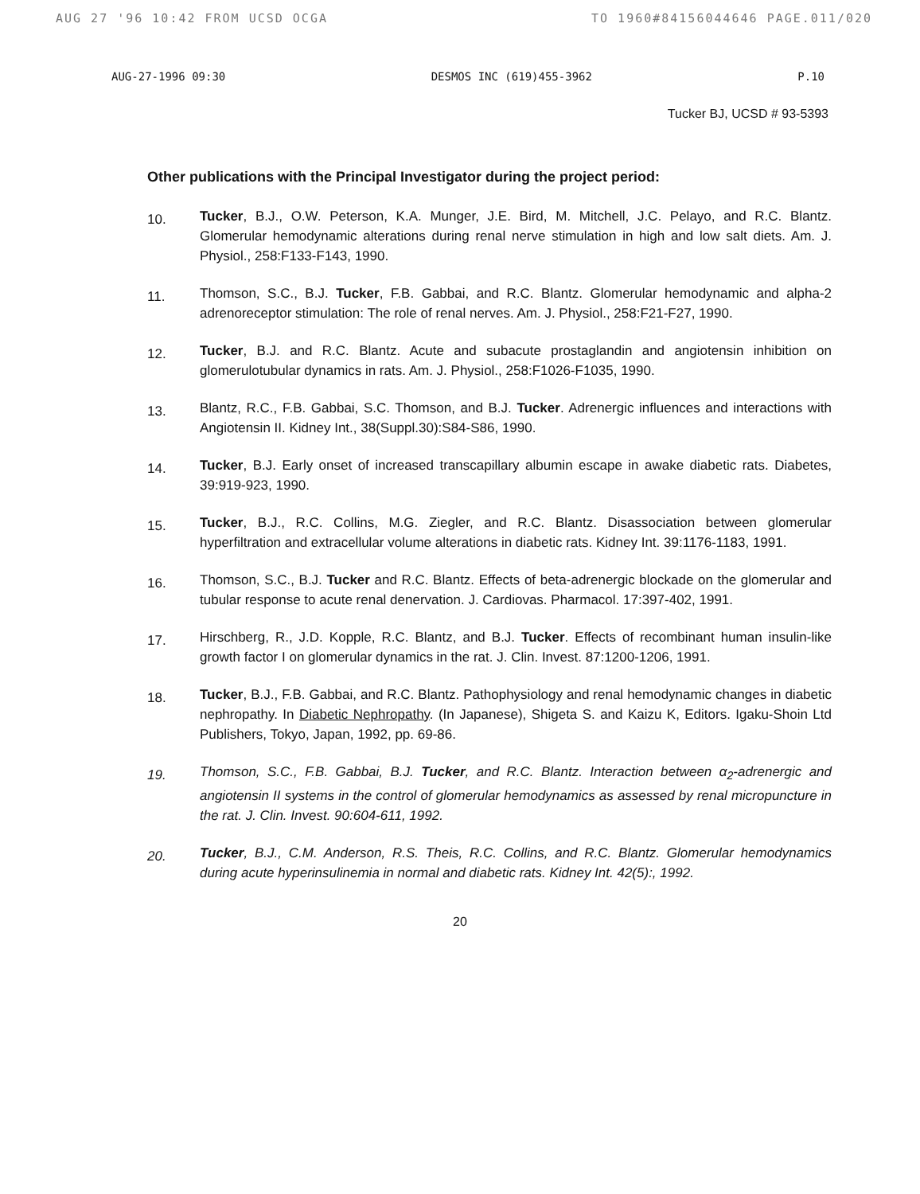AUG 27 '96 10:42 FROM UCSD OCGA TO 1960#84156044646 PAGE.011/020
AUG-27-1996 09:30 DESMOS INC (619)455-3962 P.10
Tucker BJ, UCSD # 93-5393
Other publications with the Principal Investigator during the project period:
10.
Tucker, B.J., O.W. Peterson, K.A. Munger, J.E. Bird, M. Mitchell, J.C. Pelayo, and R.C. Blantz. Glomerular hemodynamic alterations during renal nerve stimulation in high and low salt diets. Am. J. Physiol., 258:F133-F143, 1990.
11.
Thomson, S.C., B.J. Tucker, F.B. Gabbai, and R.C. Blantz. Glomerular hemodynamic and alpha-2 adrenoreceptor stimulation: The role of renal nerves. Am. J. Physiol., 258:F21-F27, 1990.
12.
Tucker, B.J. and R.C. Blantz. Acute and subacute prostaglandin and angiotensin inhibition on glomerulotubular dynamics in rats. Am. J. Physiol., 258:F1026-F1035, 1990.
13.
Blantz, R.C., F.B. Gabbai, S.C. Thomson, and B.J. Tucker. Adrenergic influences and interactions with Angiotensin II. Kidney Int., 38(Suppl.30):S84-S86, 1990.
14.
Tucker, B.J. Early onset of increased transcapillary albumin escape in awake diabetic rats. Diabetes, 39:919-923, 1990.
15.
Tucker, B.J., R.C. Collins, M.G. Ziegler, and R.C. Blantz. Disassociation between glomerular hyperfiltration and extracellular volume alterations in diabetic rats. Kidney Int. 39:1176-1183, 1991.
16.
Thomson, S.C., B.J. Tucker and R.C. Blantz. Effects of beta-adrenergic blockade on the glomerular and tubular response to acute renal denervation. J. Cardiovas. Pharmacol. 17:397-402, 1991.
17.
Hirschberg, R., J.D. Kopple, R.C. Blantz, and B.J. Tucker. Effects of recombinant human insulin-like growth factor I on glomerular dynamics in the rat. J. Clin. Invest. 87:1200-1206, 1991.
18.
Tucker, B.J., F.B. Gabbai, and R.C. Blantz. Pathophysiology and renal hemodynamic changes in diabetic nephropathy. In Diabetic Nephropathy. (In Japanese), Shigeta S. and Kaizu K, Editors. Igaku-Shoin Ltd Publishers, Tokyo, Japan, 1992, pp. 69-86.
19.
Thomson, S.C., F.B. Gabbai, B.J. Tucker, and R.C. Blantz. Interaction between α<sub>2</sub>-adrenergic and angiotensin II systems in the control of glomerular hemodynamics as assessed by renal micropuncture in the rat. J. Clin. Invest. 90:604-611, 1992.
20.
Tucker, B.J., C.M. Anderson, R.S. Theis, R.C. Collins, and R.C. Blantz. Glomerular hemodynamics during acute hyperinsulinemia in normal and diabetic rats. Kidney Int. 42(5):, 1992.
20